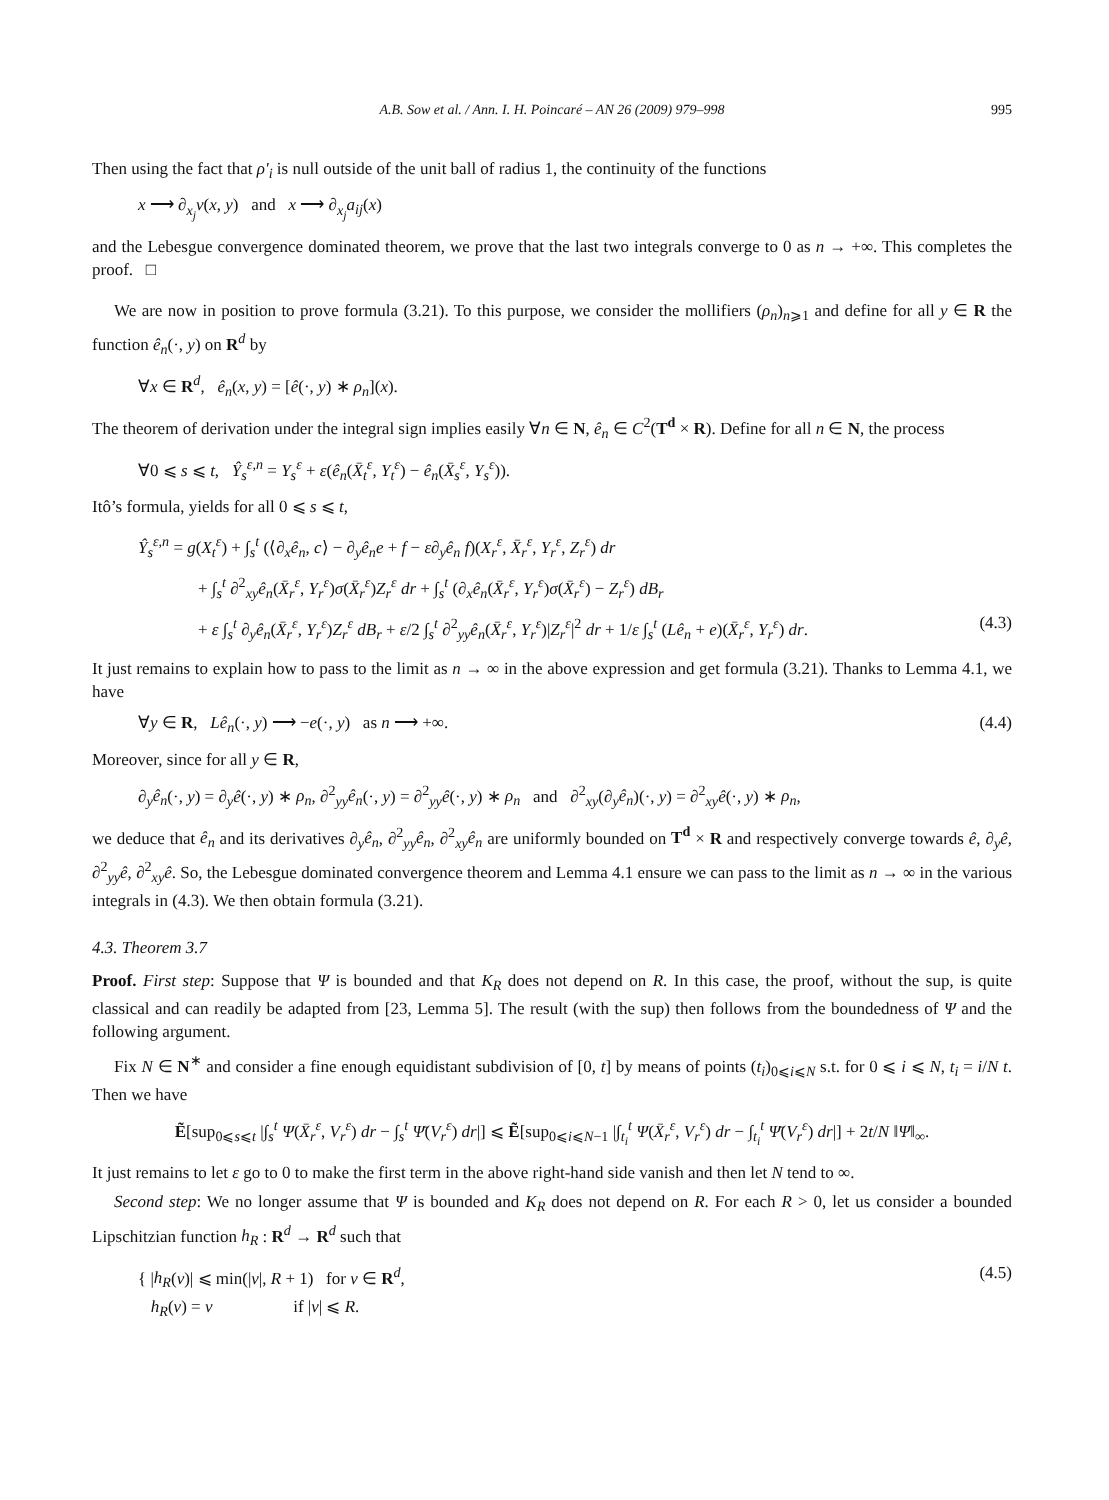A.B. Sow et al. / Ann. I. H. Poincaré – AN 26 (2009) 979–998 995
Then using the fact that ρ′<sub>i</sub> is null outside of the unit ball of radius 1, the continuity of the functions
x ⟶ ∂<sub>x<sub>j</sub></sub>v(x, y) and x ⟶ ∂<sub>x<sub>j</sub></sub>a<sub>ij</sub>(x)
and the Lebesgue convergence dominated theorem, we prove that the last two integrals converge to 0 as n → +∞. This completes the proof. □
We are now in position to prove formula (3.21). To this purpose, we consider the mollifiers (ρ<sub>n</sub>)<sub>n⩾1</sub> and define for all y ∈ R the function ê<sub>n</sub>(·, y) on R<sup>d</sup> by
∀x ∈ R<sup>d</sup>, ê<sub>n</sub>(x, y) = [ê(·, y) ∗ ρ<sub>n</sub>](x).
The theorem of derivation under the integral sign implies easily ∀n ∈ N, ê<sub>n</sub> ∈ C<sup>2</sup>(T<sup>d</sup> × R). Define for all n ∈ N, the process
∀0 ⩽ s ⩽ t, Ŷ<sub>s</sub><sup>ε,n</sup> = Y<sub>s</sub><sup>ε</sup> + ε(ê<sub>n</sub>(X̄<sub>t</sub><sup>ε</sup>, Y<sub>t</sub><sup>ε</sup>) − ê<sub>n</sub>(X̄<sub>s</sub><sup>ε</sup>, Y<sub>s</sub><sup>ε</sup>)).
Itô’s formula, yields for all 0 ⩽ s ⩽ t,
Ŷ<sub>s</sub><sup>ε,n</sup> = g(X<sub>t</sub><sup>ε</sup>) + ∫<sub>s</sub><sup>t</sup> (⟨∂<sub>x</sub>ê<sub>n</sub>, c⟩ − ∂<sub>y</sub>ê<sub>n</sub>e + f − ε∂<sub>y</sub>ê<sub>n</sub> f)(X<sub>r</sub><sup>ε</sup>, X̄<sub>r</sub><sup>ε</sup>, Y<sub>r</sub><sup>ε</sup>, Z<sub>r</sub><sup>ε</sup>) dr
+ ∫<sub>s</sub><sup>t</sup> ∂<sup>2</sup><sub>xy</sub>ê<sub>n</sub>(X̄<sub>r</sub><sup>ε</sup>, Y<sub>r</sub><sup>ε</sup>)σ(X̄<sub>r</sub><sup>ε</sup>)Z<sub>r</sub><sup>ε</sup> dr + ∫<sub>s</sub><sup>t</sup> (∂<sub>x</sub>ê<sub>n</sub>(X̄<sub>r</sub><sup>ε</sup>, Y<sub>r</sub><sup>ε</sup>)σ(X̄<sub>r</sub><sup>ε</sup>) − Z<sub>r</sub><sup>ε</sup>) dB<sub>r</sub>
+ ε ∫<sub>s</sub><sup>t</sup> ∂<sub>y</sub>ê<sub>n</sub>(X̄<sub>r</sub><sup>ε</sup>, Y<sub>r</sub><sup>ε</sup>)Z<sub>r</sub><sup>ε</sup> dB<sub>r</sub> + ε/2 ∫<sub>s</sub><sup>t</sup> ∂<sup>2</sup><sub>yy</sub>ê<sub>n</sub>(X̄<sub>r</sub><sup>ε</sup>, Y<sub>r</sub><sup>ε</sup>)|Z<sub>r</sub><sup>ε</sup>|<sup>2</sup> dr + 1/ε ∫<sub>s</sub><sup>t</sup> (Lê<sub>n</sub> + e)(X̄<sub>r</sub><sup>ε</sup>, Y<sub>r</sub><sup>ε</sup>) dr. (4.3)
It just remains to explain how to pass to the limit as n → ∞ in the above expression and get formula (3.21). Thanks to Lemma 4.1, we have
∀y ∈ R, Lê<sub>n</sub>(·, y) ⟶ −e(·, y) as n ⟶ +∞. (4.4)
Moreover, since for all y ∈ R,
∂<sub>y</sub>ê<sub>n</sub>(·, y) = ∂<sub>y</sub>ê(·, y) ∗ ρ<sub>n</sub>, ∂<sup>2</sup><sub>yy</sub>ê<sub>n</sub>(·, y) = ∂<sup>2</sup><sub>yy</sub>ê(·, y) ∗ ρ<sub>n</sub> and ∂<sup>2</sup><sub>xy</sub>(∂<sub>y</sub>ê<sub>n</sub>)(·, y) = ∂<sup>2</sup><sub>xy</sub>ê(·, y) ∗ ρ<sub>n</sub>,
we deduce that ê<sub>n</sub> and its derivatives ∂<sub>y</sub>ê<sub>n</sub>, ∂<sup>2</sup><sub>yy</sub>ê<sub>n</sub>, ∂<sup>2</sup><sub>xy</sub>ê<sub>n</sub> are uniformly bounded on T<sup>d</sup> × R and respectively converge towards ê, ∂<sub>y</sub>ê, ∂<sup>2</sup><sub>yy</sub>ê, ∂<sup>2</sup><sub>xy</sub>ê. So, the Lebesgue dominated convergence theorem and Lemma 4.1 ensure we can pass to the limit as n → ∞ in the various integrals in (4.3). We then obtain formula (3.21).
4.3. Theorem 3.7
Proof. First step: Suppose that Ψ is bounded and that K<sub>R</sub> does not depend on R. In this case, the proof, without the sup, is quite classical and can readily be adapted from [23, Lemma 5]. The result (with the sup) then follows from the boundedness of Ψ and the following argument.
Fix N ∈ N<sup>∗</sup> and consider a fine enough equidistant subdivision of [0, t] by means of points (t<sub>i</sub>)<sub>0⩽i⩽N</sub> s.t. for 0 ⩽ i ⩽ N, t<sub>i</sub> = i/N t. Then we have
Ẽ[sup<sub>0⩽s⩽t</sub> |∫<sub>s</sub><sup>t</sup> Ψ(X̄<sub>r</sub><sup>ε</sup>, V<sub>r</sub><sup>ε</sup>) dr − ∫<sub>s</sub><sup>t</sup> Ψ̄(V<sub>r</sub><sup>ε</sup>) dr|] ⩽ Ẽ[sup<sub>0⩽i⩽N−1</sub> |∫<sub>t<sub>i</sub></sub><sup>t</sup> Ψ(X̄<sub>r</sub><sup>ε</sup>, V<sub>r</sub><sup>ε</sup>) dr − ∫<sub>t<sub>i</sub></sub><sup>t</sup> Ψ̄(V<sub>r</sub><sup>ε</sup>) dr|] + 2t/N ‖Ψ‖<sub>∞</sub>.
It just remains to let ε go to 0 to make the first term in the above right-hand side vanish and then let N tend to ∞.
Second step: We no longer assume that Ψ is bounded and K<sub>R</sub> does not depend on R. For each R > 0, let us consider a bounded Lipschitzian function h<sub>R</sub> : R<sup>d</sup> → R<sup>d</sup> such that
{ |h<sub>R</sub>(v)| ⩽ min(|v|, R + 1) for v ∈ R<sup>d</sup>,
h<sub>R</sub>(v) = v if |v| ⩽ R. (4.5)